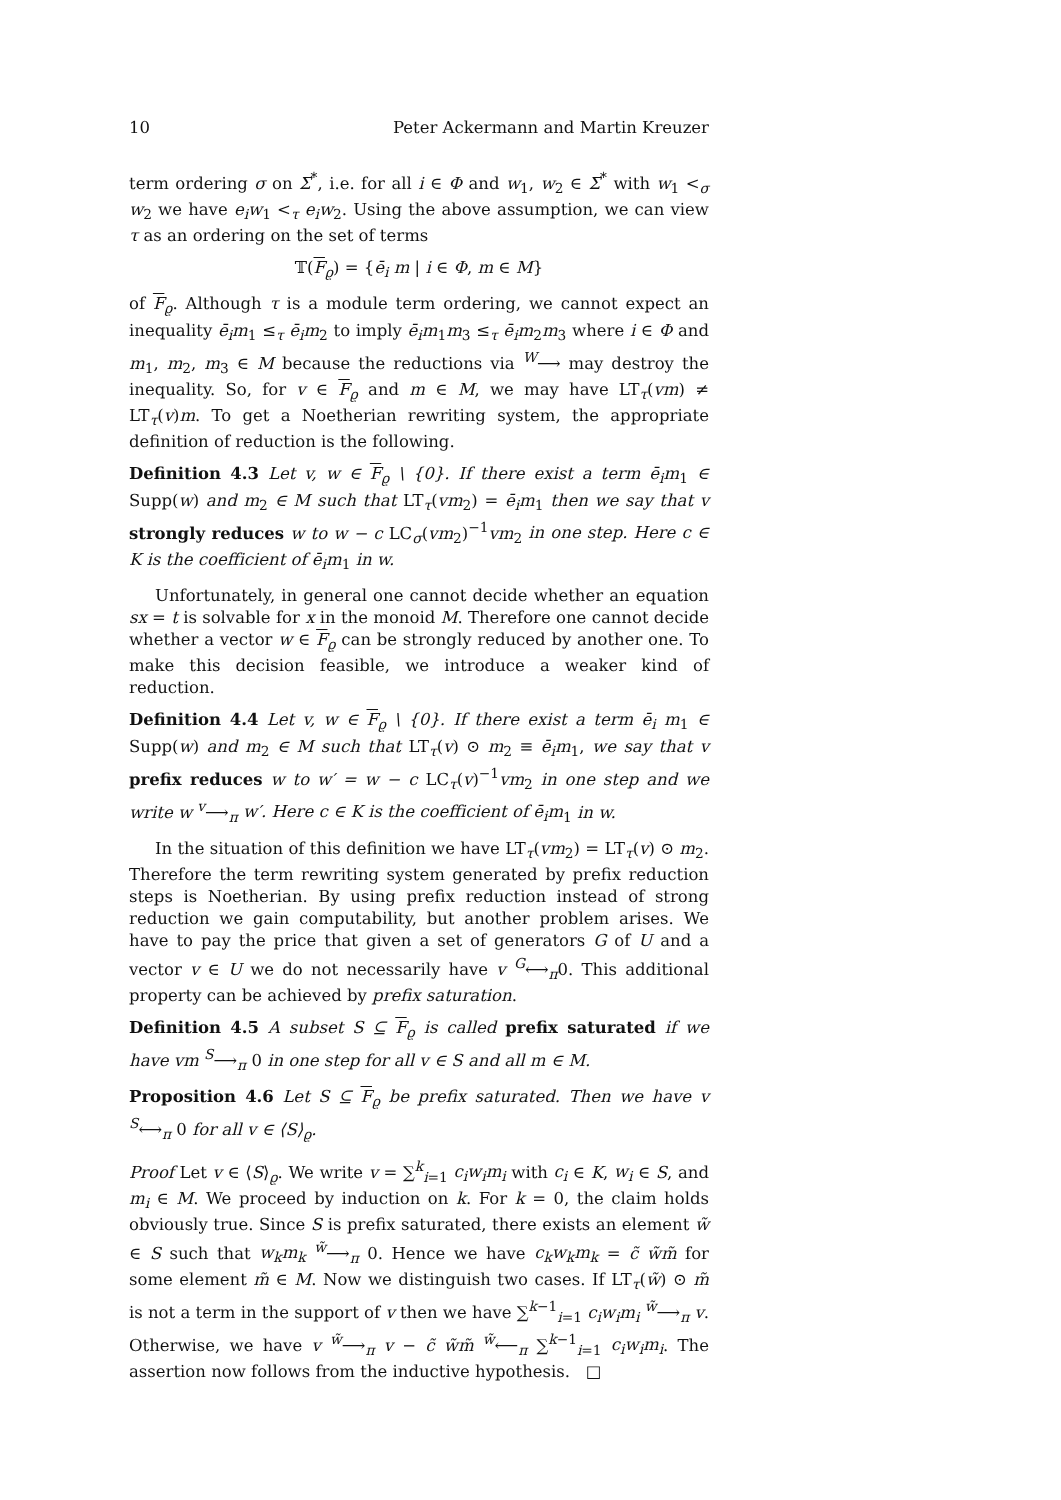10 Peter Ackermann and Martin Kreuzer
term ordering σ on Σ<sup>*</sup>, i.e. for all i ∈ Φ and w<sub>1</sub>, w<sub>2</sub> ∈ Σ<sup>*</sup> with w<sub>1</sub> <<sub>σ</sub> w<sub>2</sub> we have e<sub>i</sub>w<sub>1</sub> <<sub>τ</sub> e<sub>i</sub>w<sub>2</sub>. Using the above assumption, we can view τ as an ordering on the set of terms
𝕋(F<sub>ϱ</sub>) = {ē<sub>i</sub> m | i ∈ Φ, m ∈ M}
of F<sub>ϱ</sub>. Although τ is a module term ordering, we cannot expect an inequality ē<sub>i</sub>m<sub>1</sub> ≤<sub>τ</sub> ē<sub>i</sub>m<sub>2</sub> to imply ē<sub>i</sub>m<sub>1</sub>m<sub>3</sub> ≤<sub>τ</sub> ē<sub>i</sub>m<sub>2</sub>m<sub>3</sub> where i ∈ Φ and m<sub>1</sub>, m<sub>2</sub>, m<sub>3</sub> ∈ M because the reductions via <sup>W</sup>⟶ may destroy the inequality. So, for v ∈ F<sub>ϱ</sub> and m ∈ M, we may have LT<sub>τ</sub>(vm) ≠ LT<sub>τ</sub>(v)m. To get a Noetherian rewriting system, the appropriate definition of reduction is the following.
Definition 4.3 Let v, w ∈ F<sub>ϱ</sub> \ {0}. If there exist a term ē<sub>i</sub>m<sub>1</sub> ∈ Supp(w) and m<sub>2</sub> ∈ M such that LT<sub>τ</sub>(vm<sub>2</sub>) = ē<sub>i</sub>m<sub>1</sub> then we say that v strongly reduces w to w − c LC<sub>σ</sub>(vm<sub>2</sub>)<sup>−1</sup>vm<sub>2</sub> in one step. Here c ∈ K is the coefficient of ē<sub>i</sub>m<sub>1</sub> in w.
Unfortunately, in general one cannot decide whether an equation sx = t is solvable for x in the monoid M. Therefore one cannot decide whether a vector w ∈ F<sub>ϱ</sub> can be strongly reduced by another one. To make this decision feasible, we introduce a weaker kind of reduction.
Definition 4.4 Let v, w ∈ F<sub>ϱ</sub> \ {0}. If there exist a term ē<sub>i</sub> m<sub>1</sub> ∈ Supp(w) and m<sub>2</sub> ∈ M such that LT<sub>τ</sub>(v) ⊙ m<sub>2</sub> ≡ ē<sub>i</sub>m<sub>1</sub>, we say that v prefix reduces w to w′ = w − c LC<sub>τ</sub>(v)<sup>−1</sup>vm<sub>2</sub> in one step and we write w <sup>v</sup>⟶<sub>π</sub> w′. Here c ∈ K is the coefficient of ē<sub>i</sub>m<sub>1</sub> in w.
In the situation of this definition we have LT<sub>τ</sub>(vm<sub>2</sub>) = LT<sub>τ</sub>(v) ⊙ m<sub>2</sub>. Therefore the term rewriting system generated by prefix reduction steps is Noetherian. By using prefix reduction instead of strong reduction we gain computability, but another problem arises. We have to pay the price that given a set of generators G of U and a vector v ∈ U we do not necessarily have v <sup>G</sup>⟷<sub>π</sub>0. This additional property can be achieved by prefix saturation.
Definition 4.5 A subset S ⊆ F<sub>ϱ</sub> is called prefix saturated if we have vm <sup>S</sup>⟶<sub>π</sub> 0 in one step for all v ∈ S and all m ∈ M.
Proposition 4.6 Let S ⊆ F<sub>ϱ</sub> be prefix saturated. Then we have v <sup>S</sup>⟷<sub>π</sub> 0 for all v ∈ ⟨S⟩<sub>ϱ</sub>.
Proof Let v ∈ ⟨S⟩<sub>ϱ</sub>. We write v = ∑<sup>k</sup><sub>i=1</sub> c<sub>i</sub>w<sub>i</sub>m<sub>i</sub> with c<sub>i</sub> ∈ K, w<sub>i</sub> ∈ S, and m<sub>i</sub> ∈ M. We proceed by induction on k. For k = 0, the claim holds obviously true. Since S is prefix saturated, there exists an element w̃ ∈ S such that w<sub>k</sub>m<sub>k</sub> <sup>w̃</sup>⟶<sub>π</sub> 0. Hence we have c<sub>k</sub>w<sub>k</sub>m<sub>k</sub> = c̃ w̃m̃ for some element m̃ ∈ M. Now we distinguish two cases. If LT<sub>τ</sub>(w̃) ⊙ m̃ is not a term in the support of v then we have ∑<sup>k−1</sup><sub>i=1</sub> c<sub>i</sub>w<sub>i</sub>m<sub>i</sub> <sup>w̃</sup>⟶<sub>π</sub> v. Otherwise, we have v <sup>w̃</sup>⟶<sub>π</sub> v − c̃ w̃m̃ <sup>w̃</sup>⟵<sub>π</sub> ∑<sup>k−1</sup><sub>i=1</sub> c<sub>i</sub>w<sub>i</sub>m<sub>i</sub>. The assertion now follows from the inductive hypothesis. □